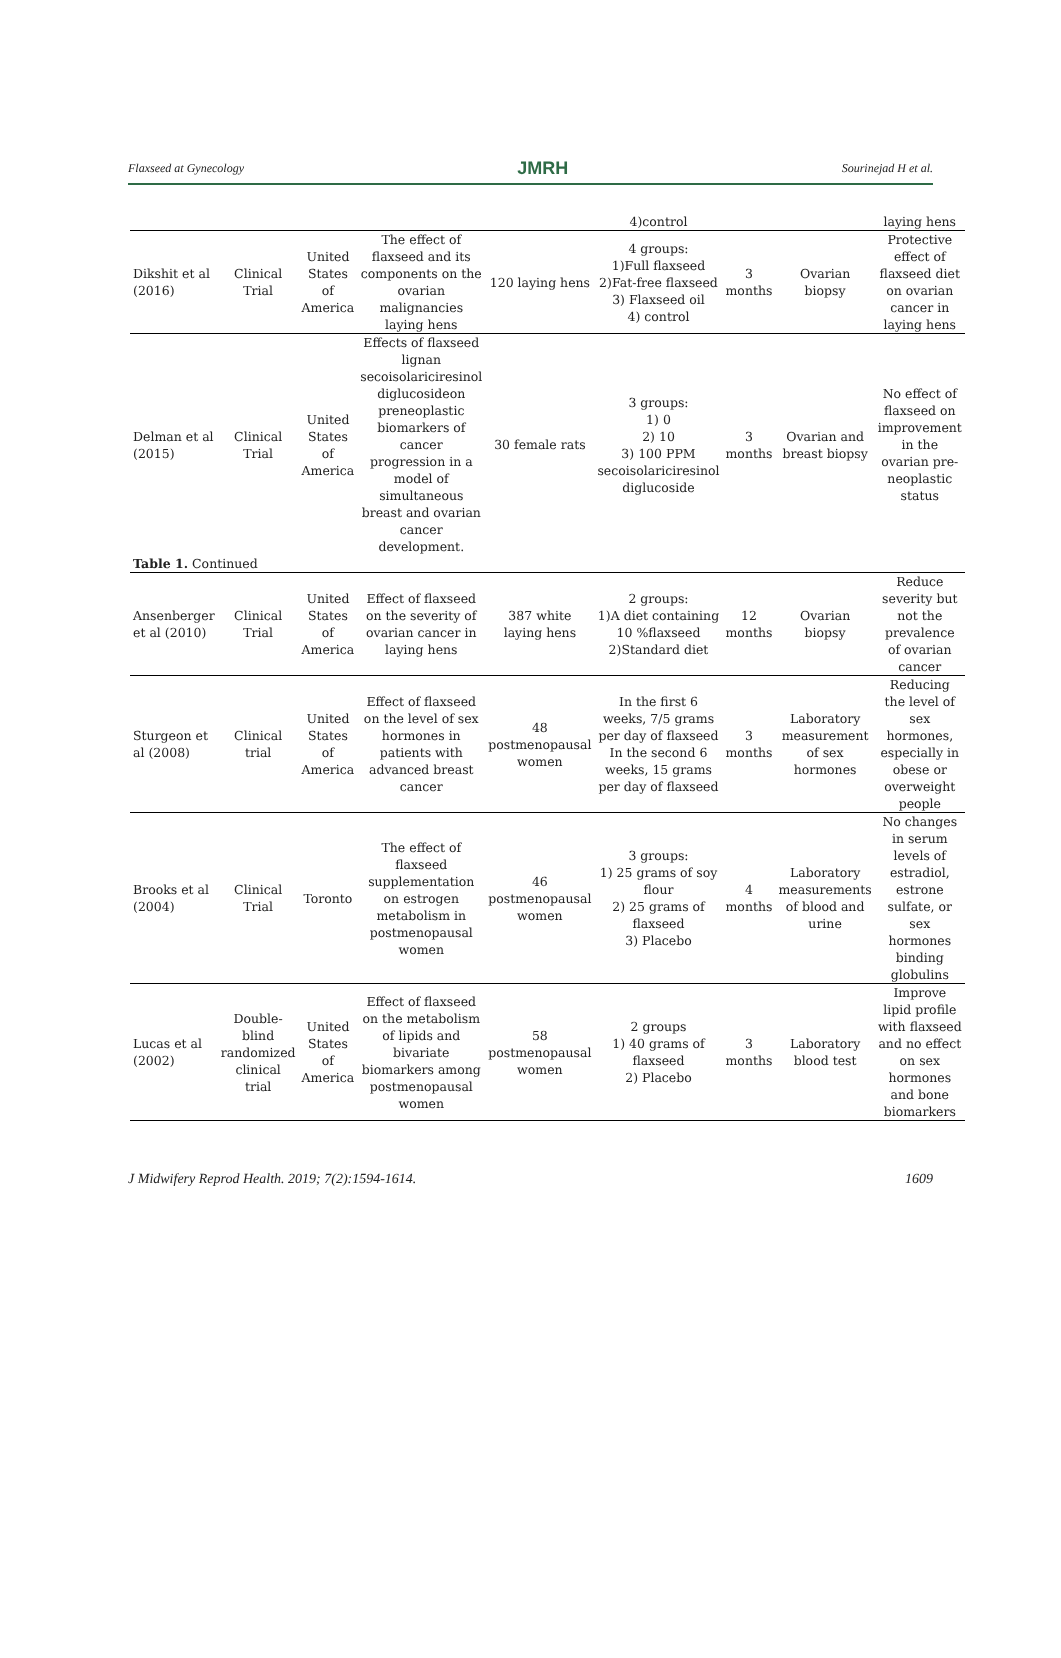Flaxseed at Gynecology JMRH Sourinejad H et al.
| | | | | | 4)control | | | laying hens |
| Dikshit et al (2016) | Clinical Trial | United States of America | The effect of flaxseed and its components on the ovarian malignancies laying hens | 120 laying hens | 4 groups: 1)Full flaxseed 2)Fat-free flaxseed 3) Flaxseed oil 4) control | 3 months | Ovarian biopsy | Protective effect of flaxseed diet on ovarian cancer in laying hens |
| Delman et al (2015) | Clinical Trial | United States of America | Effects of flaxseed lignan secoisolariciresinol diglucosideon preneoplastic biomarkers of cancer progression in a model of simultaneous breast and ovarian cancer development. | 30 female rats | 3 groups: 1) 0 2) 10 3) 100 PPM secoisolariciresinol diglucoside | 3 months | Ovarian and breast biopsy | No effect of flaxseed on improvement in the ovarian pre-neoplastic status |
| Table 1. Continued | | | | | | | | |
| Ansenberger et al (2010) | Clinical Trial | United States of America | Effect of flaxseed on the severity of ovarian cancer in laying hens | 387 white laying hens | 2 groups: 1)A diet containing 10 %flaxseed 2)Standard diet | 12 months | Ovarian biopsy | Reduce severity but not the prevalence of ovarian cancer |
| Sturgeon et al (2008) | Clinical trial | United States of America | Effect of flaxseed on the level of sex hormones in patients with advanced breast cancer | 48 postmenopausal women | In the first 6 weeks, 7/5 grams per day of flaxseed In the second 6 weeks, 15 grams per day of flaxseed | 3 months | Laboratory measurement of sex hormones | Reducing the level of sex hormones, especially in obese or overweight people |
| Brooks et al (2004) | Clinical Trial | Toronto | The effect of flaxseed supplementation on estrogen metabolism in postmenopausal women | 46 postmenopausal women | 3 groups: 1) 25 grams of soy flour 2) 25 grams of flaxseed 3) Placebo | 4 months | Laboratory measurements of blood and urine | No changes in serum levels of estradiol, estrone sulfate, or sex hormones binding globulins |
| Lucas et al (2002) | Double-blind randomized clinical trial | United States of America | Effect of flaxseed on the metabolism of lipids and bivariate biomarkers among postmenopausal women | 58 postmenopausal women | 2 groups 1) 40 grams of flaxseed 2) Placebo | 3 months | Laboratory blood test | Improve lipid profile with flaxseed and no effect on sex hormones and bone biomarkers |
J Midwifery Reprod Health. 2019; 7(2):1594-1614. 1609